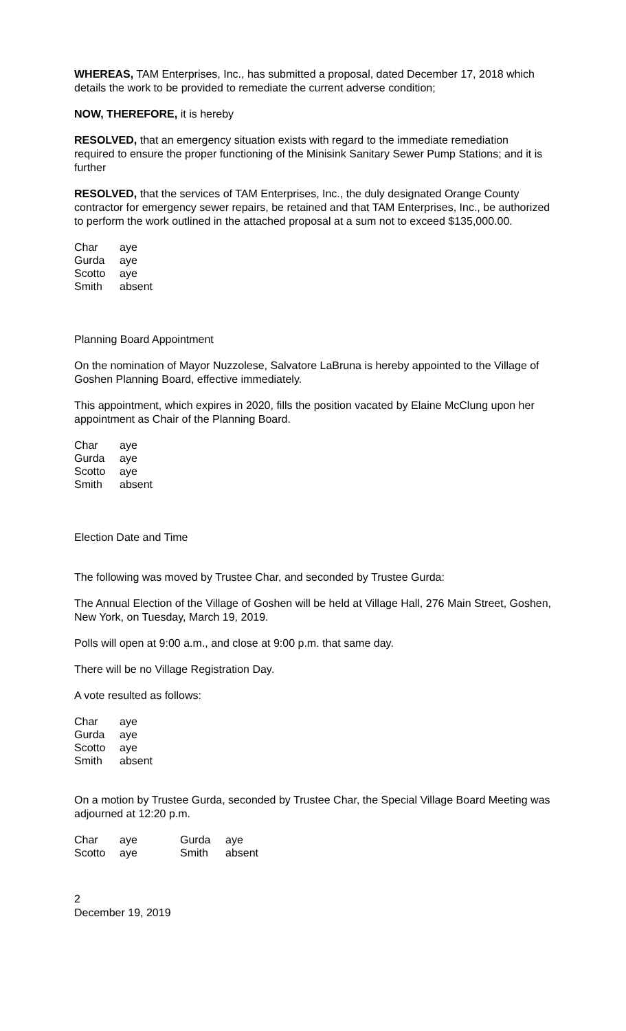WHEREAS, TAM Enterprises, Inc., has submitted a proposal, dated December 17, 2018 which details the work to be provided to remediate the current adverse condition;
NOW, THEREFORE, it is hereby
RESOLVED, that an emergency situation exists with regard to the immediate remediation required to ensure the proper functioning of the Minisink Sanitary Sewer Pump Stations; and it is further
RESOLVED, that the services of TAM Enterprises, Inc., the duly designated Orange County contractor for emergency sewer repairs, be retained and that TAM Enterprises, Inc., be authorized to perform the work outlined in the attached proposal at a sum not to exceed $135,000.00.
| Char | aye |
| Gurda | aye |
| Scotto | aye |
| Smith | absent |
Planning Board Appointment
On the nomination of Mayor Nuzzolese, Salvatore LaBruna is hereby appointed to the Village of Goshen Planning Board, effective immediately.
This appointment, which expires in 2020, fills the position vacated by Elaine McClung upon her appointment as Chair of the Planning Board.
| Char | aye |
| Gurda | aye |
| Scotto | aye |
| Smith | absent |
Election Date and Time
The following was moved by Trustee Char, and seconded by Trustee Gurda:
The Annual Election of the Village of Goshen will be held at Village Hall, 276 Main Street, Goshen, New York, on Tuesday, March 19, 2019.
Polls will open at 9:00 a.m., and close at 9:00 p.m. that same day.
There will be no Village Registration Day.
A vote resulted as follows:
| Char | aye |
| Gurda | aye |
| Scotto | aye |
| Smith | absent |
On a motion by Trustee Gurda, seconded by Trustee Char, the Special Village Board Meeting was adjourned at 12:20 p.m.
| Char | aye | Gurda | aye |
| Scotto | aye | Smith | absent |
2
December 19, 2019